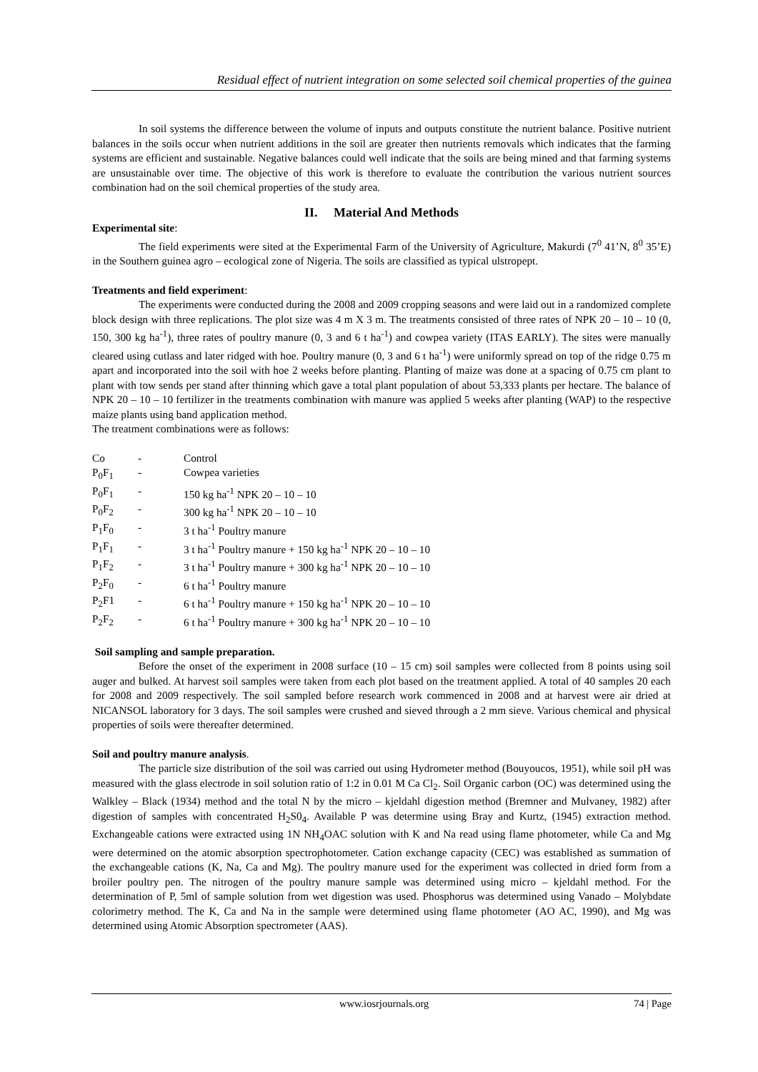Residual effect of nutrient integration on some selected soil chemical properties of the guinea
In soil systems the difference between the volume of inputs and outputs constitute the nutrient balance. Positive nutrient balances in the soils occur when nutrient additions in the soil are greater then nutrients removals which indicates that the farming systems are efficient and sustainable. Negative balances could well indicate that the soils are being mined and that farming systems are unsustainable over time. The objective of this work is therefore to evaluate the contribution the various nutrient sources combination had on the soil chemical properties of the study area.
II. Material And Methods
Experimental site:
The field experiments were sited at the Experimental Farm of the University of Agriculture, Makurdi (7<sup>0</sup> 41’N, 8<sup>0</sup> 35’E) in the Southern guinea agro – ecological zone of Nigeria. The soils are classified as typical ulstropept.
Treatments and field experiment:
The experiments were conducted during the 2008 and 2009 cropping seasons and were laid out in a randomized complete block design with three replications. The plot size was 4 m X 3 m. The treatments consisted of three rates of NPK 20 – 10 – 10 (0, 150, 300 kg ha<sup>-1</sup>), three rates of poultry manure (0, 3 and 6 t ha<sup>-1</sup>) and cowpea variety (ITAS EARLY). The sites were manually cleared using cutlass and later ridged with hoe. Poultry manure (0, 3 and 6 t ha<sup>-1</sup>) were uniformly spread on top of the ridge 0.75 m apart and incorporated into the soil with hoe 2 weeks before planting. Planting of maize was done at a spacing of 0.75 cm plant to plant with tow sends per stand after thinning which gave a total plant population of about 53,333 plants per hectare. The balance of NPK 20 – 10 – 10 fertilizer in the treatments combination with manure was applied 5 weeks after planting (WAP) to the respective maize plants using band application method.
The treatment combinations were as follows:
| Co | - | Control |
| P<sub>0</sub>F<sub>1</sub> | - | Cowpea varieties |
| P<sub>0</sub>F<sub>1</sub> | - | 150 kg ha<sup>-1</sup> NPK 20 – 10 – 10 |
| P<sub>0</sub>F<sub>2</sub> | - | 300 kg ha<sup>-1</sup> NPK 20 – 10 – 10 |
| P<sub>1</sub>F<sub>0</sub> | - | 3 t ha<sup>-1</sup> Poultry manure |
| P<sub>1</sub>F<sub>1</sub> | - | 3 t ha<sup>-1</sup> Poultry manure + 150 kg ha<sup>-1</sup> NPK 20 – 10 – 10 |
| P<sub>1</sub>F<sub>2</sub> | - | 3 t ha<sup>-1</sup> Poultry manure + 300 kg ha<sup>-1</sup> NPK 20 – 10 – 10 |
| P<sub>2</sub>F<sub>0</sub> | - | 6 t ha<sup>-1</sup> Poultry manure |
| P<sub>2</sub>F1 | - | 6 t ha<sup>-1</sup> Poultry manure + 150 kg ha<sup>-1</sup> NPK 20 – 10 – 10 |
| P<sub>2</sub>F<sub>2</sub> | - | 6 t ha<sup>-1</sup> Poultry manure + 300 kg ha<sup>-1</sup> NPK 20 – 10 – 10 |
Soil sampling and sample preparation.
Before the onset of the experiment in 2008 surface (10 – 15 cm) soil samples were collected from 8 points using soil auger and bulked. At harvest soil samples were taken from each plot based on the treatment applied. A total of 40 samples 20 each for 2008 and 2009 respectively. The soil sampled before research work commenced in 2008 and at harvest were air dried at NICANSOL laboratory for 3 days. The soil samples were crushed and sieved through a 2 mm sieve. Various chemical and physical properties of soils were thereafter determined.
Soil and poultry manure analysis.
The particle size distribution of the soil was carried out using Hydrometer method (Bouyoucos, 1951), while soil pH was measured with the glass electrode in soil solution ratio of 1:2 in 0.01 M Ca Cl<sub>2</sub>. Soil Organic carbon (OC) was determined using the Walkley – Black (1934) method and the total N by the micro – kjeldahl digestion method (Bremner and Mulvaney, 1982) after digestion of samples with concentrated H<sub>2</sub>S0<sub>4</sub>. Available P was determine using Bray and Kurtz, (1945) extraction method. Exchangeable cations were extracted using 1N NH<sub>4</sub>OAC solution with K and Na read using flame photometer, while Ca and Mg were determined on the atomic absorption spectrophotometer. Cation exchange capacity (CEC) was established as summation of the exchangeable cations (K, Na, Ca and Mg). The poultry manure used for the experiment was collected in dried form from a broiler poultry pen. The nitrogen of the poultry manure sample was determined using micro – kjeldahl method. For the determination of P, 5ml of sample solution from wet digestion was used. Phosphorus was determined using Vanado – Molybdate colorimetry method. The K, Ca and Na in the sample were determined using flame photometer (AO AC, 1990), and Mg was determined using Atomic Absorption spectrometer (AAS).
www.iosrjournals.org 74 | Page